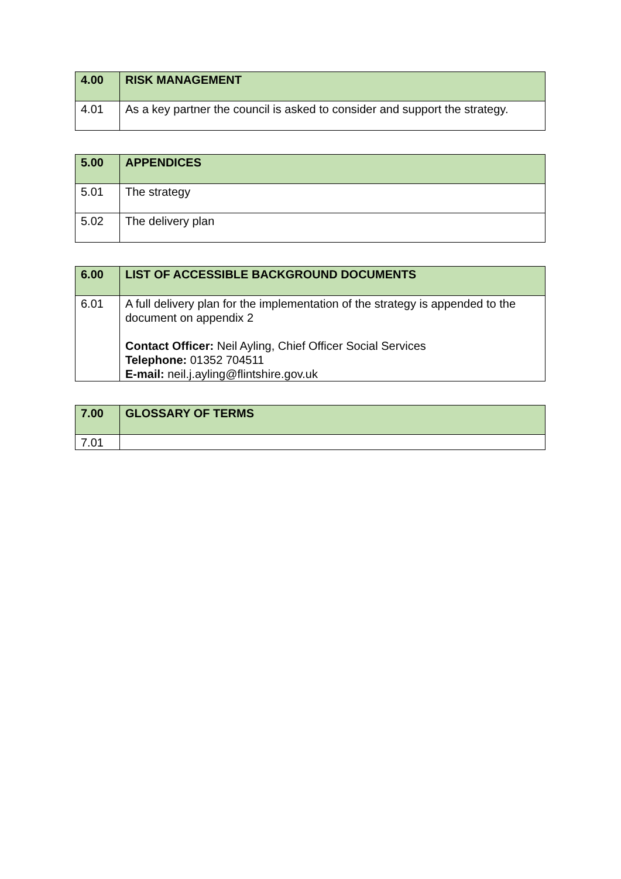| 4.00 | RISK MANAGEMENT |
| --- | --- |
| 4.01 | As a key partner the council is asked to consider and support the strategy. |
| 5.00 | APPENDICES |
| --- | --- |
| 5.01 | The strategy |
| 5.02 | The delivery plan |
| 6.00 | LIST OF ACCESSIBLE BACKGROUND DOCUMENTS |
| --- | --- |
| 6.01 | A full delivery plan for the implementation of the strategy is appended to the document on appendix 2 Contact Officer: Neil Ayling, Chief Officer Social Services Telephone: 01352 704511 E-mail: neil.j.ayling@flintshire.gov.uk |
| 7.00 | GLOSSARY OF TERMS |
| --- | --- |
| 7.01 | |